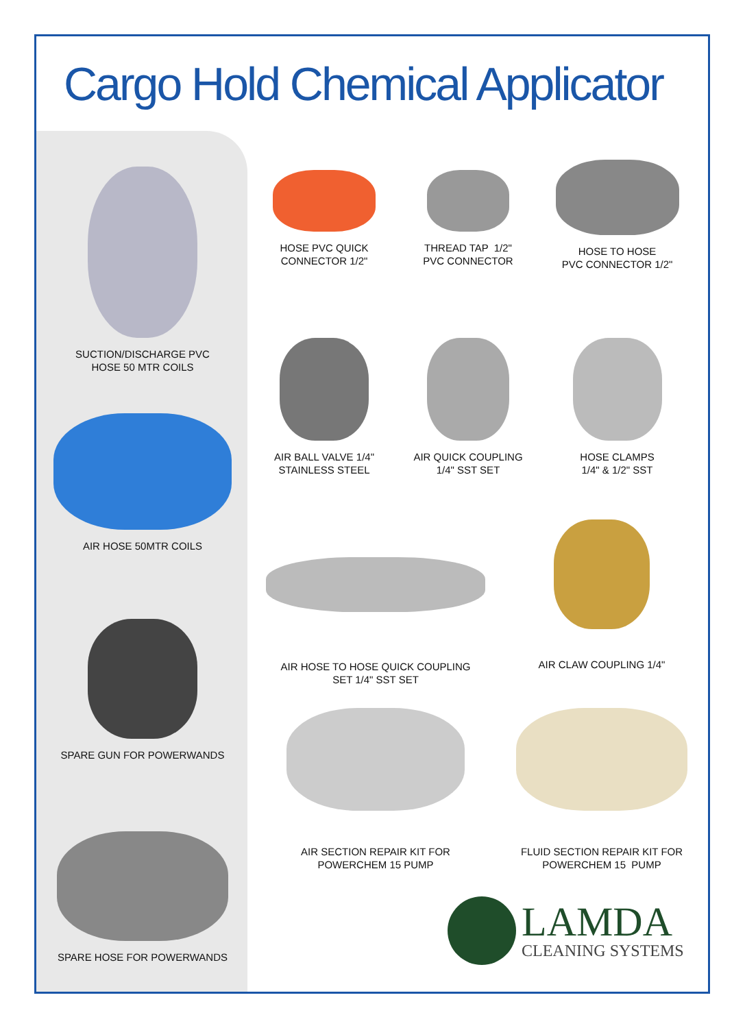Cargo Hold Chemical Applicator
SUCTION/DISCHARGE PVC
HOSE 50 MTR COILS
AIR HOSE 50MTR COILS
SPARE GUN FOR POWERWANDS
SPARE HOSE FOR POWERWANDS
HOSE PVC QUICK
CONNECTOR 1/2"
THREAD TAP 1/2"
PVC CONNECTOR
HOSE TO HOSE
PVC CONNECTOR 1/2"
AIR BALL VALVE 1/4"
STAINLESS STEEL
AIR QUICK COUPLING
1/4" SST SET
HOSE CLAMPS
1/4" & 1/2" SST
AIR HOSE TO HOSE QUICK COUPLING
SET 1/4" SST SET
AIR CLAW COUPLING 1/4"
AIR SECTION REPAIR KIT FOR
POWERCHEM 15 PUMP
FLUID SECTION REPAIR KIT FOR
POWERCHEM 15 PUMP
LAMDA
CLEANING SYSTEMS